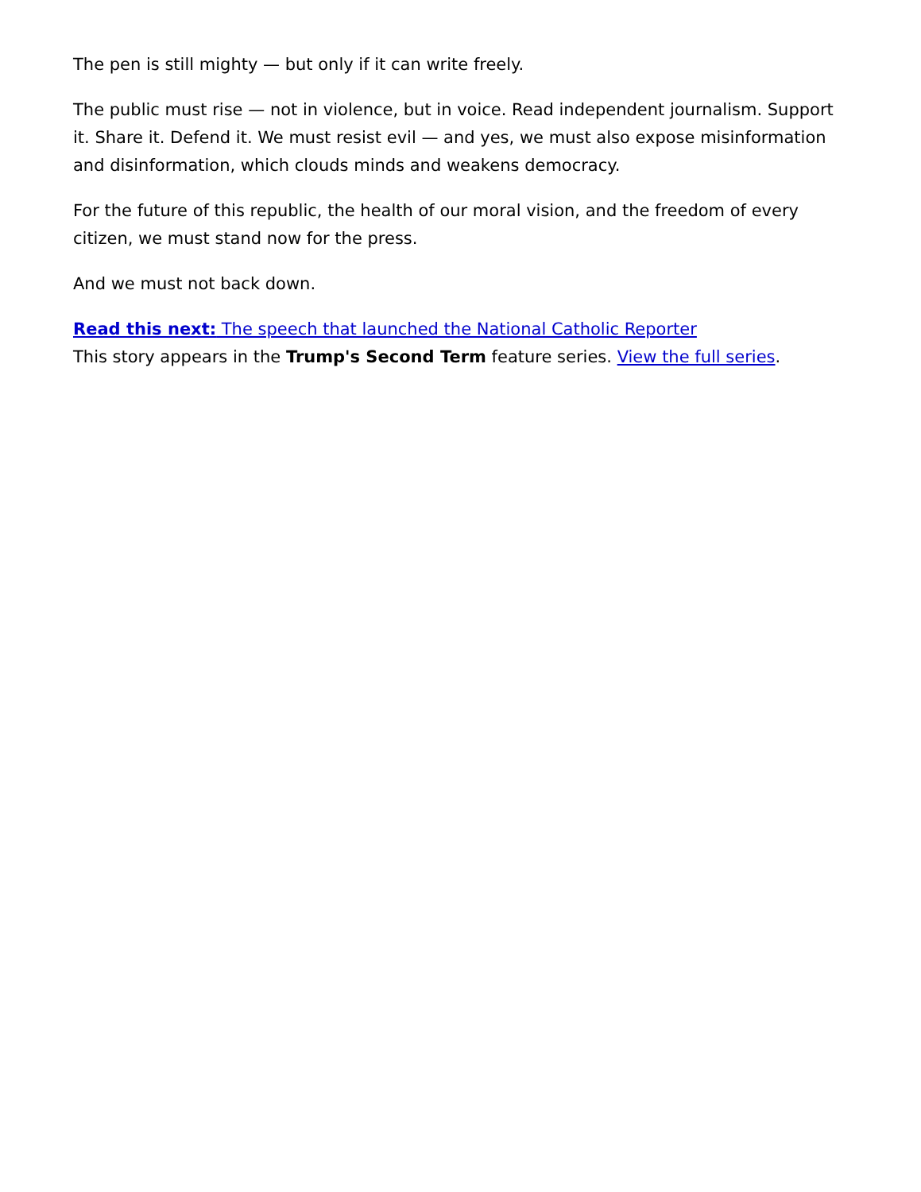The pen is still mighty — but only if it can write freely.
The public must rise — not in violence, but in voice. Read independent journalism. Support it. Share it. Defend it. We must resist evil — and yes, we must also expose misinformation and disinformation, which clouds minds and weakens democracy.
For the future of this republic, the health of our moral vision, and the freedom of every citizen, we must stand now for the press.
And we must not back down.
Read this next: The speech that launched the National Catholic Reporter
This story appears in the Trump's Second Term feature series. View the full series.